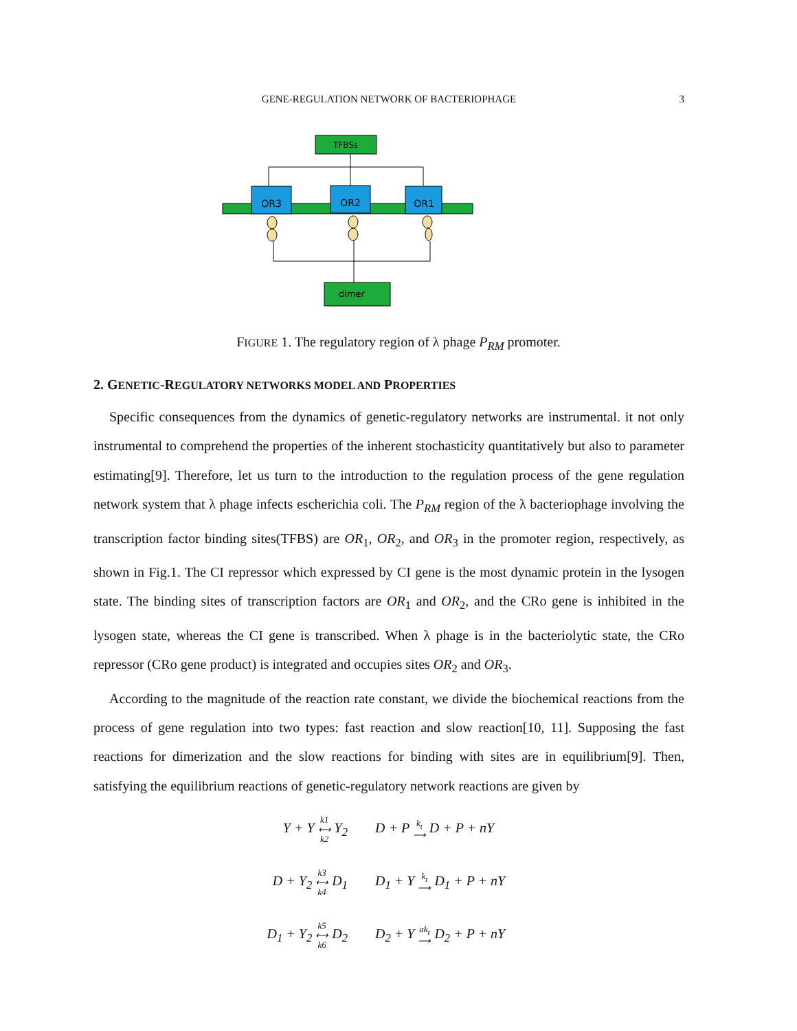GENE-REGULATION NETWORK OF BACTERIOPHAGE
3
TFBSs
OR3
OR2
OR1
dimer
FIGURE 1. The regulatory region of λ phage P<sub>RM</sub> promoter.
2. GENETIC-REGULATORY NETWORKS MODEL AND PROPERTIES
Specific consequences from the dynamics of genetic-regulatory networks are instrumental. it not only instrumental to comprehend the properties of the inherent stochasticity quantitatively but also to parameter estimating[9]. Therefore, let us turn to the introduction to the regulation process of the gene regulation network system that λ phage infects escherichia coli. The P<sub>RM</sub> region of the λ bacteriophage involving the transcription factor binding sites(TFBS) are OR<sub>1</sub>, OR<sub>2</sub>, and OR<sub>3</sub> in the promoter region, respectively, as shown in Fig.1. The CI repressor which expressed by CI gene is the most dynamic protein in the lysogen state. The binding sites of transcription factors are OR<sub>1</sub> and OR<sub>2</sub>, and the CRo gene is inhibited in the lysogen state, whereas the CI gene is transcribed. When λ phage is in the bacteriolytic state, the CRo repressor (CRo gene product) is integrated and occupies sites OR<sub>2</sub> and OR<sub>3</sub>.
According to the magnitude of the reaction rate constant, we divide the biochemical reactions from the process of gene regulation into two types: fast reaction and slow reaction[10, 11]. Supposing the fast reactions for dimerization and the slow reactions for binding with sites are in equilibrium[9]. Then, satisfying the equilibrium reactions of genetic-regulatory network reactions are given by
Y + Y k1
⟷
k2 Y<sub>2</sub>
D + P k<sub>t</sub>
⟶ D + P + nY
D + Y<sub>2</sub> k3
⟷
k4 D<sub>1</sub>
D<sub>1</sub> + Y k<sub>t</sub>
⟶ D<sub>1</sub> + P + nY
D<sub>1</sub> + Y<sub>2</sub> k5
⟷
k6 D<sub>2</sub>
D<sub>2</sub> + Y ak<sub>t</sub>
⟶ D<sub>2</sub> + P + nY